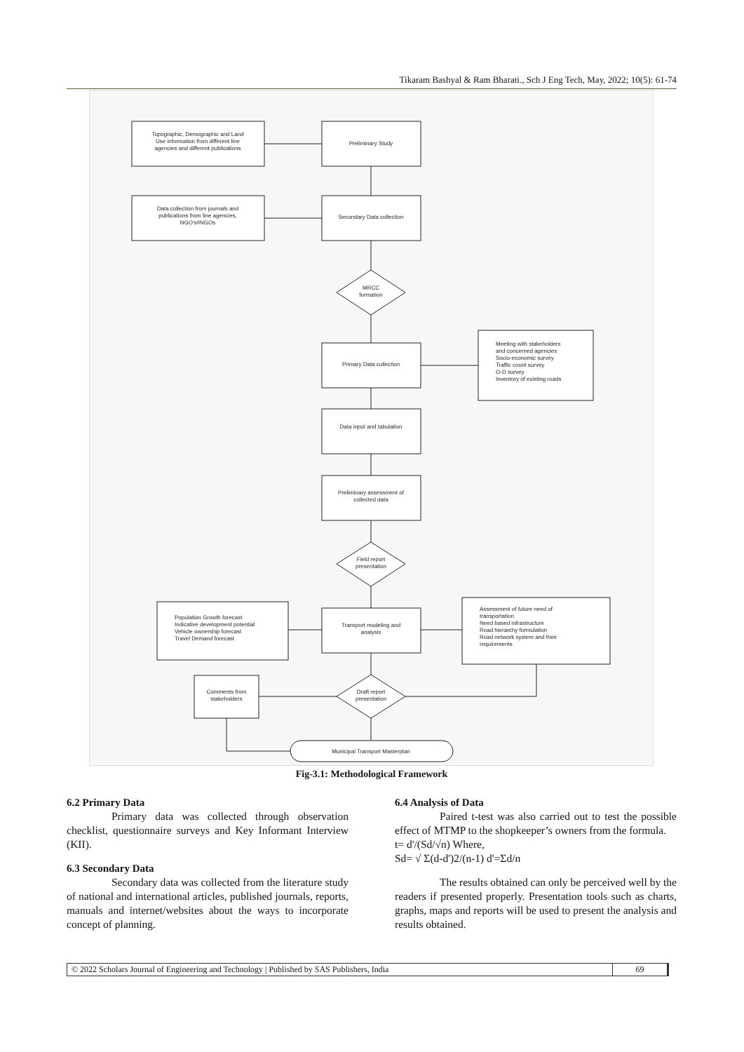Tikaram Bashyal & Ram Bharati., Sch J Eng Tech, May, 2022; 10(5): 61-74
Topographic, Demographic and Land
Use information from different line
agencies and different publications
Preliminary Study
Data collection from journals and
publications from line agencies,
NGO's/INGOs
Secondary Data collection
MRCC
formation
Primary Data collection
Meeting with stakeholders
and concerned agencies
Socio-economic survey
Traffic count survey
O-D survey
Inventory of existing roads
Data input and tabulation
Preliminary assessment of
collected data
Field report
presentation
Population Growth forecast
Indicative development potential
Vehicle ownership forecast
Travel Demand forecast
Transport modeling and
analysis
Assessment of future need of
transportation
Need based infrastructure
Road hierarchy formulation
Road network system and their
requirements
Draft report
presentation
Comments from
stakeholders
Municipal Transport Masterplan
Fig-3.1: Methodological Framework
6.2 Primary Data
Primary data was collected through observation checklist, questionnaire surveys and Key Informant Interview (KII).
6.3 Secondary Data
Secondary data was collected from the literature study of national and international articles, published journals, reports, manuals and internet/websites about the ways to incorporate concept of planning.
6.4 Analysis of Data
Paired t-test was also carried out to test the possible effect of MTMP to the shopkeeper’s owners from the formula.
t= d'/(Sd/√n) Where,
Sd= √ Σ(d-d')2/(n-1) d'=Σd/n
The results obtained can only be perceived well by the readers if presented properly. Presentation tools such as charts, graphs, maps and reports will be used to present the analysis and results obtained.
© 2022 Scholars Journal of Engineering and Technology | Published by SAS Publishers, India 69